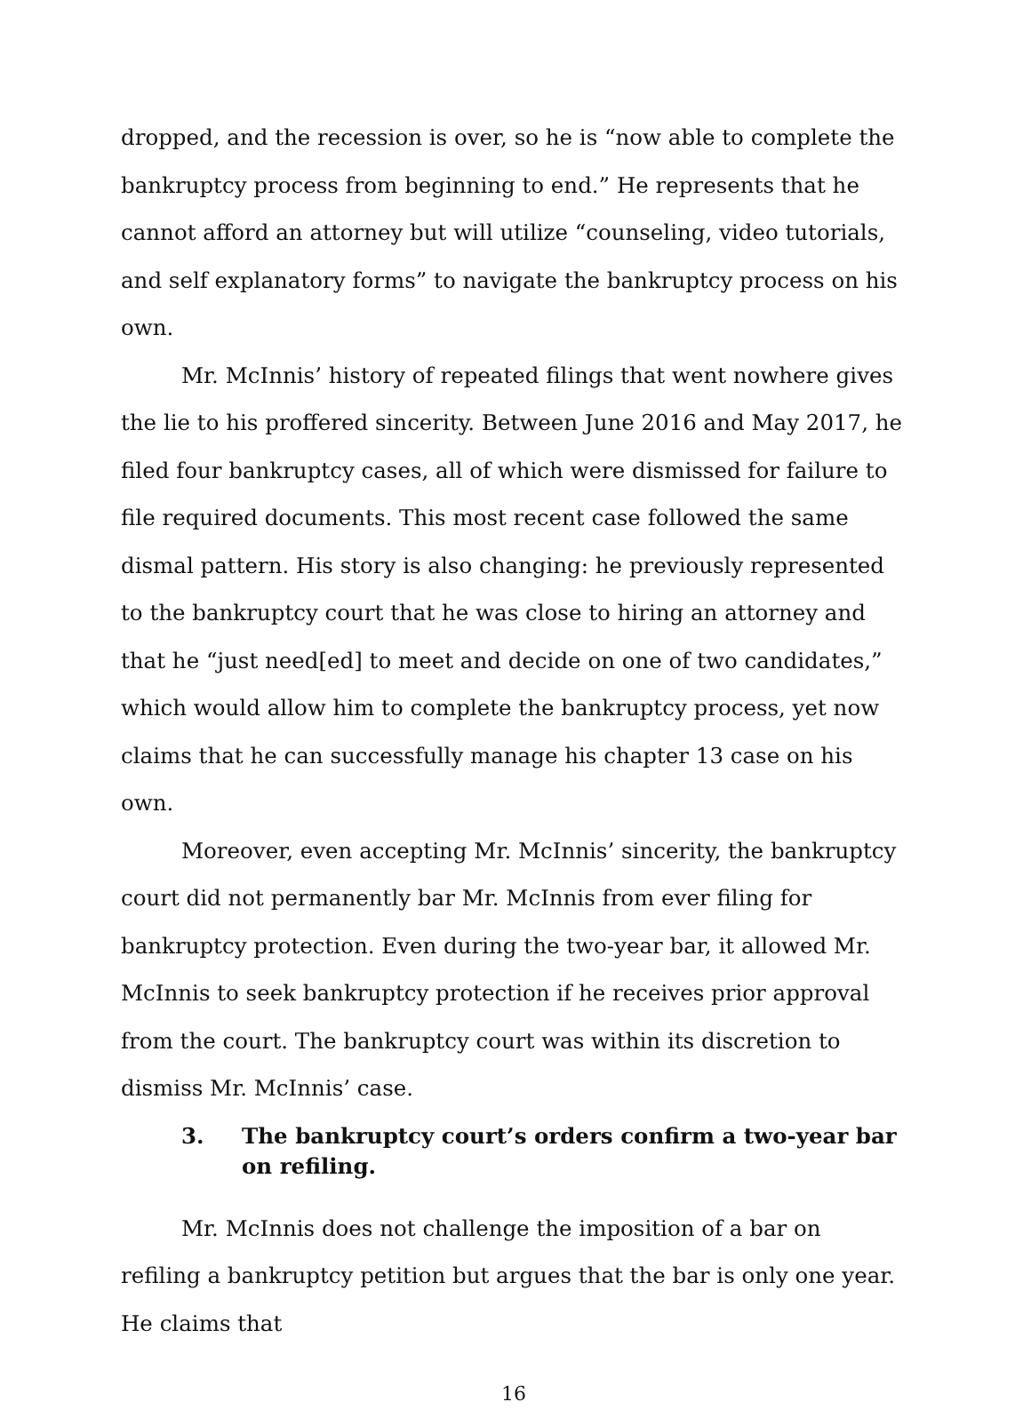dropped, and the recession is over, so he is “now able to complete the bankruptcy process from beginning to end.” He represents that he cannot afford an attorney but will utilize “counseling, video tutorials, and self explanatory forms” to navigate the bankruptcy process on his own.
Mr. McInnis’ history of repeated filings that went nowhere gives the lie to his proffered sincerity. Between June 2016 and May 2017, he filed four bankruptcy cases, all of which were dismissed for failure to file required documents. This most recent case followed the same dismal pattern. His story is also changing: he previously represented to the bankruptcy court that he was close to hiring an attorney and that he “just need[ed] to meet and decide on one of two candidates,” which would allow him to complete the bankruptcy process, yet now claims that he can successfully manage his chapter 13 case on his own.
Moreover, even accepting Mr. McInnis’ sincerity, the bankruptcy court did not permanently bar Mr. McInnis from ever filing for bankruptcy protection. Even during the two-year bar, it allowed Mr. McInnis to seek bankruptcy protection if he receives prior approval from the court. The bankruptcy court was within its discretion to dismiss Mr. McInnis’ case.
3. The bankruptcy court’s orders confirm a two-year bar on refiling.
Mr. McInnis does not challenge the imposition of a bar on refiling a bankruptcy petition but argues that the bar is only one year. He claims that
16